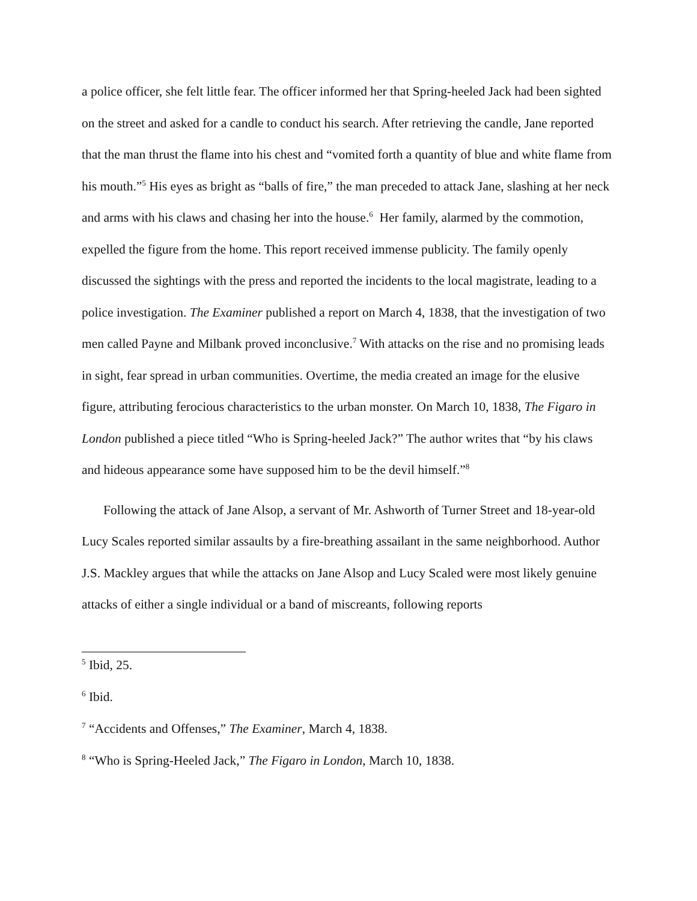a police officer, she felt little fear. The officer informed her that Spring-heeled Jack had been sighted on the street and asked for a candle to conduct his search. After retrieving the candle, Jane reported that the man thrust the flame into his chest and “vomited forth a quantity of blue and white flame from his mouth.”<sup>5</sup> His eyes as bright as “balls of fire,” the man preceded to attack Jane, slashing at her neck and arms with his claws and chasing her into the house.<sup>6</sup> Her family, alarmed by the commotion, expelled the figure from the home. This report received immense publicity. The family openly discussed the sightings with the press and reported the incidents to the local magistrate, leading to a police investigation. The Examiner published a report on March 4, 1838, that the investigation of two men called Payne and Milbank proved inconclusive.<sup>7</sup> With attacks on the rise and no promising leads in sight, fear spread in urban communities. Overtime, the media created an image for the elusive figure, attributing ferocious characteristics to the urban monster. On March 10, 1838, The Figaro in London published a piece titled “Who is Spring-heeled Jack?” The author writes that “by his claws and hideous appearance some have supposed him to be the devil himself.”<sup>8</sup>
Following the attack of Jane Alsop, a servant of Mr. Ashworth of Turner Street and 18-year-old Lucy Scales reported similar assaults by a fire-breathing assailant in the same neighborhood. Author J.S. Mackley argues that while the attacks on Jane Alsop and Lucy Scaled were most likely genuine attacks of either a single individual or a band of miscreants, following reports
<sup>5</sup> Ibid, 25.
<sup>6</sup> Ibid.
<sup>7</sup> “Accidents and Offenses,” The Examiner, March 4, 1838.
<sup>8</sup> “Who is Spring-Heeled Jack,” The Figaro in London, March 10, 1838.